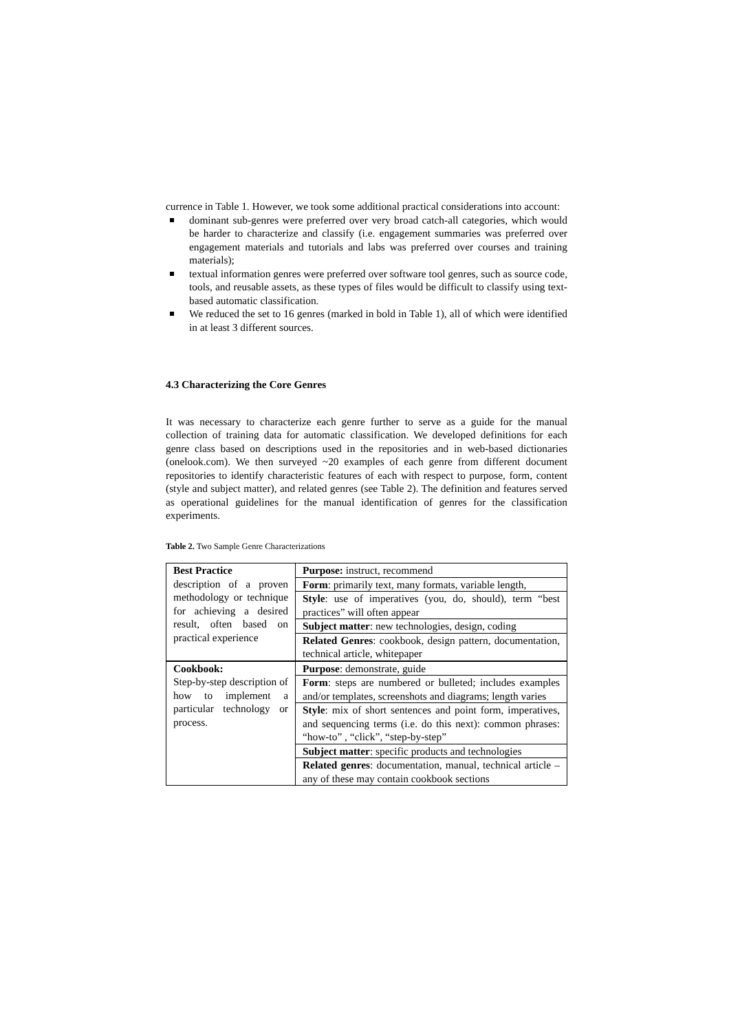currence in Table 1. However, we took some additional practical considerations into account:
dominant sub-genres were preferred over very broad catch-all categories, which would be harder to characterize and classify (i.e. engagement summaries was preferred over engagement materials and tutorials and labs was preferred over courses and training materials);
textual information genres were preferred over software tool genres, such as source code, tools, and reusable assets, as these types of files would be difficult to classify using text-based automatic classification.
We reduced the set to 16 genres (marked in bold in Table 1), all of which were identified in at least 3 different sources.
4.3 Characterizing the Core Genres
It was necessary to characterize each genre further to serve as a guide for the manual collection of training data for automatic classification. We developed definitions for each genre class based on descriptions used in the repositories and in web-based dictionaries (onelook.com). We then surveyed ~20 examples of each genre from different document repositories to identify characteristic features of each with respect to purpose, form, content (style and subject matter), and related genres (see Table 2). The definition and features served as operational guidelines for the manual identification of genres for the classification experiments.
Table 2. Two Sample Genre Characterizations
| Best Practice description of a proven methodology or technique for achieving a desired result, often based on practical experience | Purpose: instruct, recommend |
| | Form : primarily text, many formats, variable length, |
| | Style : use of imperatives (you, do, should), term “best practices” will often appear |
| | Subject matter : new technologies, design, coding |
| | Related Genres : cookbook, design pattern, documentation, technical article, whitepaper |
| Cookbook: Step-by-step description of how to implement a particular technology or process. | Purpose : demonstrate, guide |
| | Form : steps are numbered or bulleted; includes examples and/or templates, screenshots and diagrams; length varies |
| | Style : mix of short sentences and point form, imperatives, and sequencing terms (i.e. do this next): common phrases: “how-to” , “click”, “step-by-step” |
| | Subject matter : specific products and technologies |
| | Related genres : documentation, manual, technical article – any of these may contain cookbook sections |